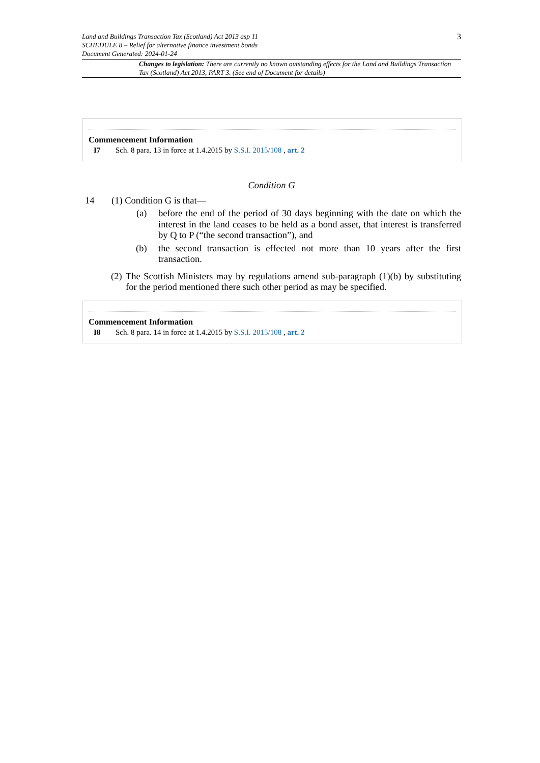Land and Buildings Transaction Tax (Scotland) Act 2013 asp 11
SCHEDULE 8 – Relief for alternative finance investment bonds
Document Generated: 2024-01-24
3
Changes to legislation: There are currently no known outstanding effects for the Land and Buildings Transaction Tax (Scotland) Act 2013, PART 3. (See end of Document for details)
Commencement Information
I7 Sch. 8 para. 13 in force at 1.4.2015 by S.S.I. 2015/108 , art. 2
Condition G
14 (1) Condition G is that—
(a) before the end of the period of 30 days beginning with the date on which the interest in the land ceases to be held as a bond asset, that interest is transferred by Q to P (“the second transaction”), and
(b) the second transaction is effected not more than 10 years after the first transaction.
(2) The Scottish Ministers may by regulations amend sub-paragraph (1)(b) by substituting for the period mentioned there such other period as may be specified.
Commencement Information
I8 Sch. 8 para. 14 in force at 1.4.2015 by S.S.I. 2015/108 , art. 2